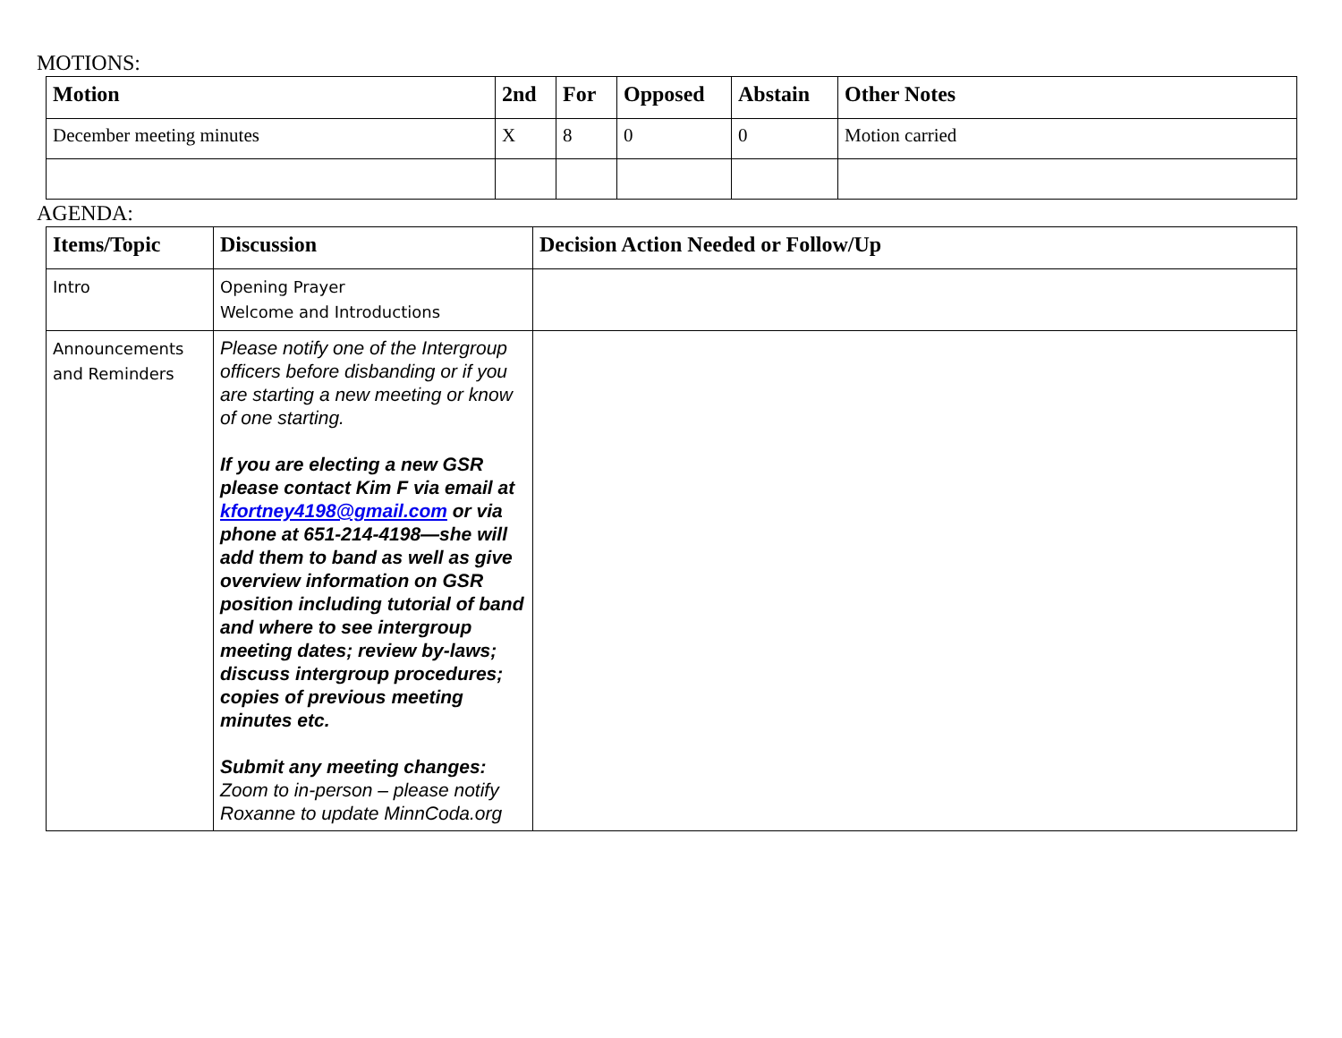MOTIONS:
| Motion | 2nd | For | Opposed | Abstain | Other Notes |
| --- | --- | --- | --- | --- | --- |
| December meeting minutes | X | 8 | 0 | 0 | Motion carried |
AGENDA:
| Items/Topic | Discussion | Decision Action Needed or Follow/Up |
| --- | --- | --- |
| Intro | Opening Prayer Welcome and Introductions | |
| Announcements and Reminders | Please notify one of the Intergroup officers before disbanding or if you are starting a new meeting or know of one starting. If you are electing a new GSR please contact Kim F via email at kfortney4198@gmail.com or via phone at 651-214-4198—she will add them to band as well as give overview information on GSR position including tutorial of band and where to see intergroup meeting dates; review by-laws; discuss intergroup procedures; copies of previous meeting minutes etc. Submit any meeting changes: Zoom to in-person – please notify Roxanne to update MinnCoda.org | |